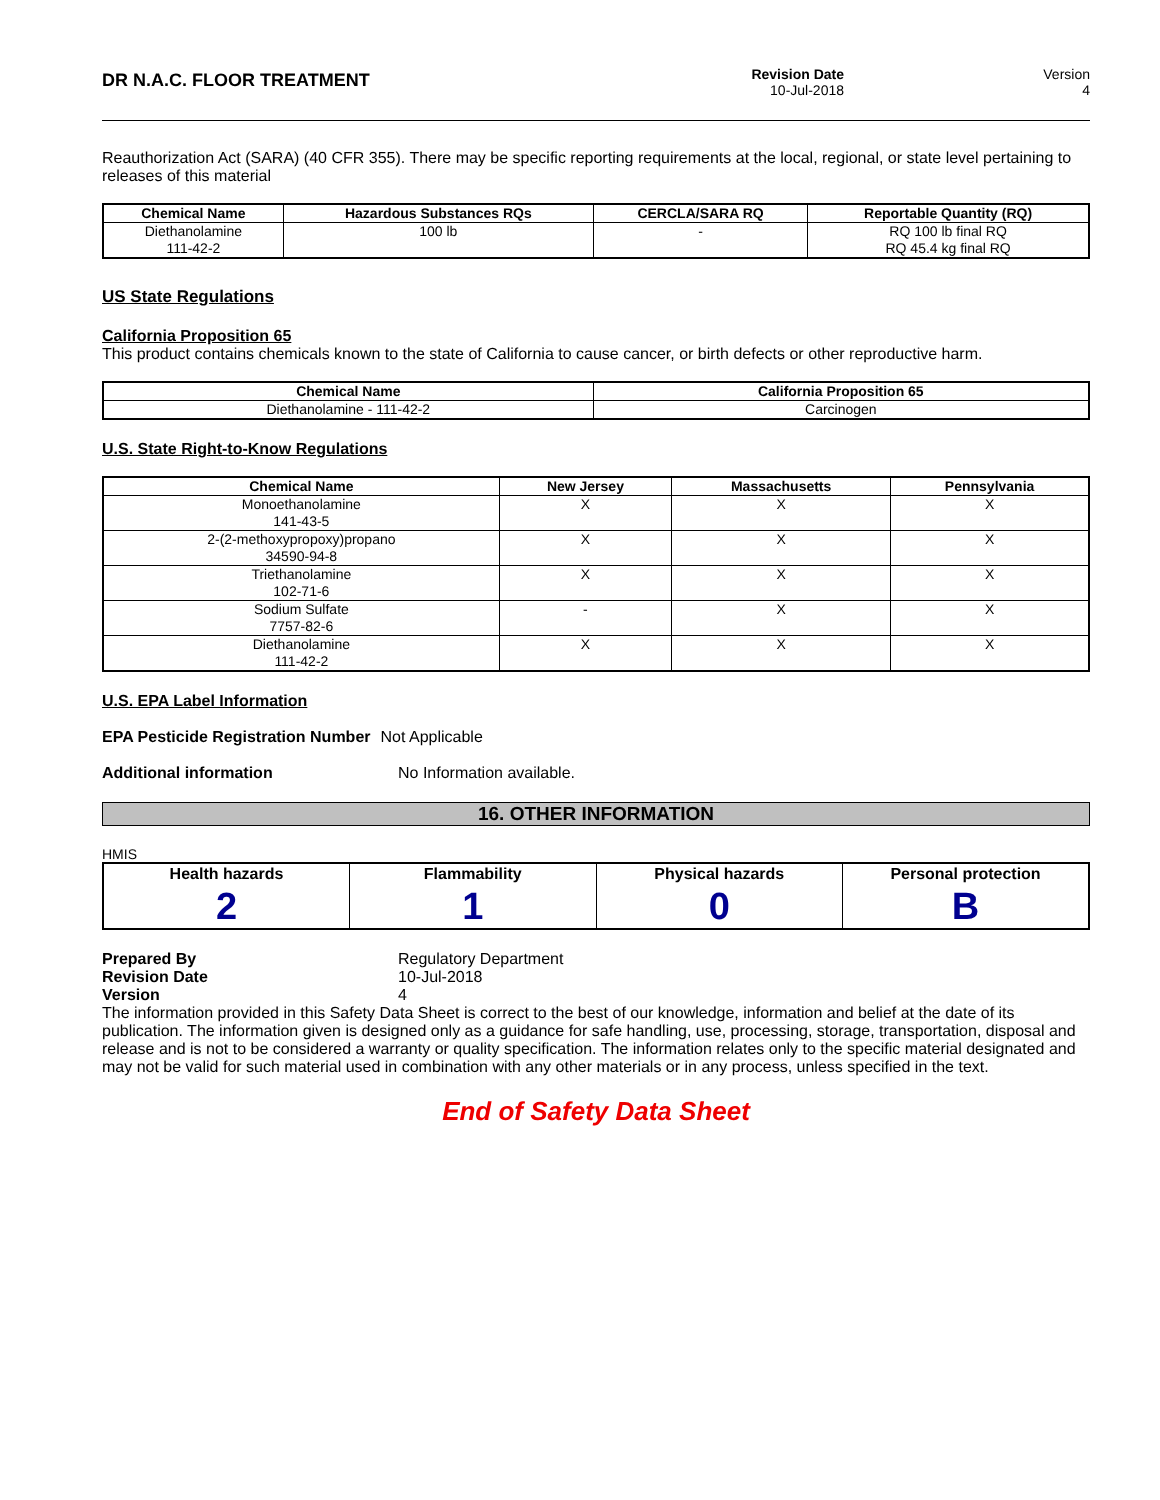DR N.A.C. FLOOR TREATMENT
Revision Date
10-Jul-2018
Version
4
Reauthorization Act (SARA) (40 CFR 355). There may be specific reporting requirements at the local, regional, or state level pertaining to releases of this material
| Chemical Name | Hazardous Substances RQs | CERCLA/SARA RQ | Reportable Quantity (RQ) |
| --- | --- | --- | --- |
| Diethanolamine 111-42-2 | 100 lb | - | RQ 100 lb final RQ RQ 45.4 kg final RQ |
US State Regulations
California Proposition 65
This product contains chemicals known to the state of California to cause cancer, or birth defects or other reproductive harm.
| Chemical Name | California Proposition 65 |
| --- | --- |
| Diethanolamine - 111-42-2 | Carcinogen |
U.S. State Right-to-Know Regulations
| Chemical Name | New Jersey | Massachusetts | Pennsylvania |
| --- | --- | --- | --- |
| Monoethanolamine 141-43-5 | X | X | X |
| 2-(2-methoxypropoxy)propano 34590-94-8 | X | X | X |
| Triethanolamine 102-71-6 | X | X | X |
| Sodium Sulfate 7757-82-6 | - | X | X |
| Diethanolamine 111-42-2 | X | X | X |
U.S. EPA Label Information
EPA Pesticide Registration Number Not Applicable
Additional information No Information available.
16. OTHER INFORMATION
HMIS
| Health hazards 2 | Flammability 1 | Physical hazards 0 | Personal protection B |
Prepared By
Revision Date
Version Regulatory Department
10-Jul-2018
4
The information provided in this Safety Data Sheet is correct to the best of our knowledge, information and belief at the date of its publication. The information given is designed only as a guidance for safe handling, use, processing, storage, transportation, disposal and release and is not to be considered a warranty or quality specification. The information relates only to the specific material designated and may not be valid for such material used in combination with any other materials or in any process, unless specified in the text.
End of Safety Data Sheet